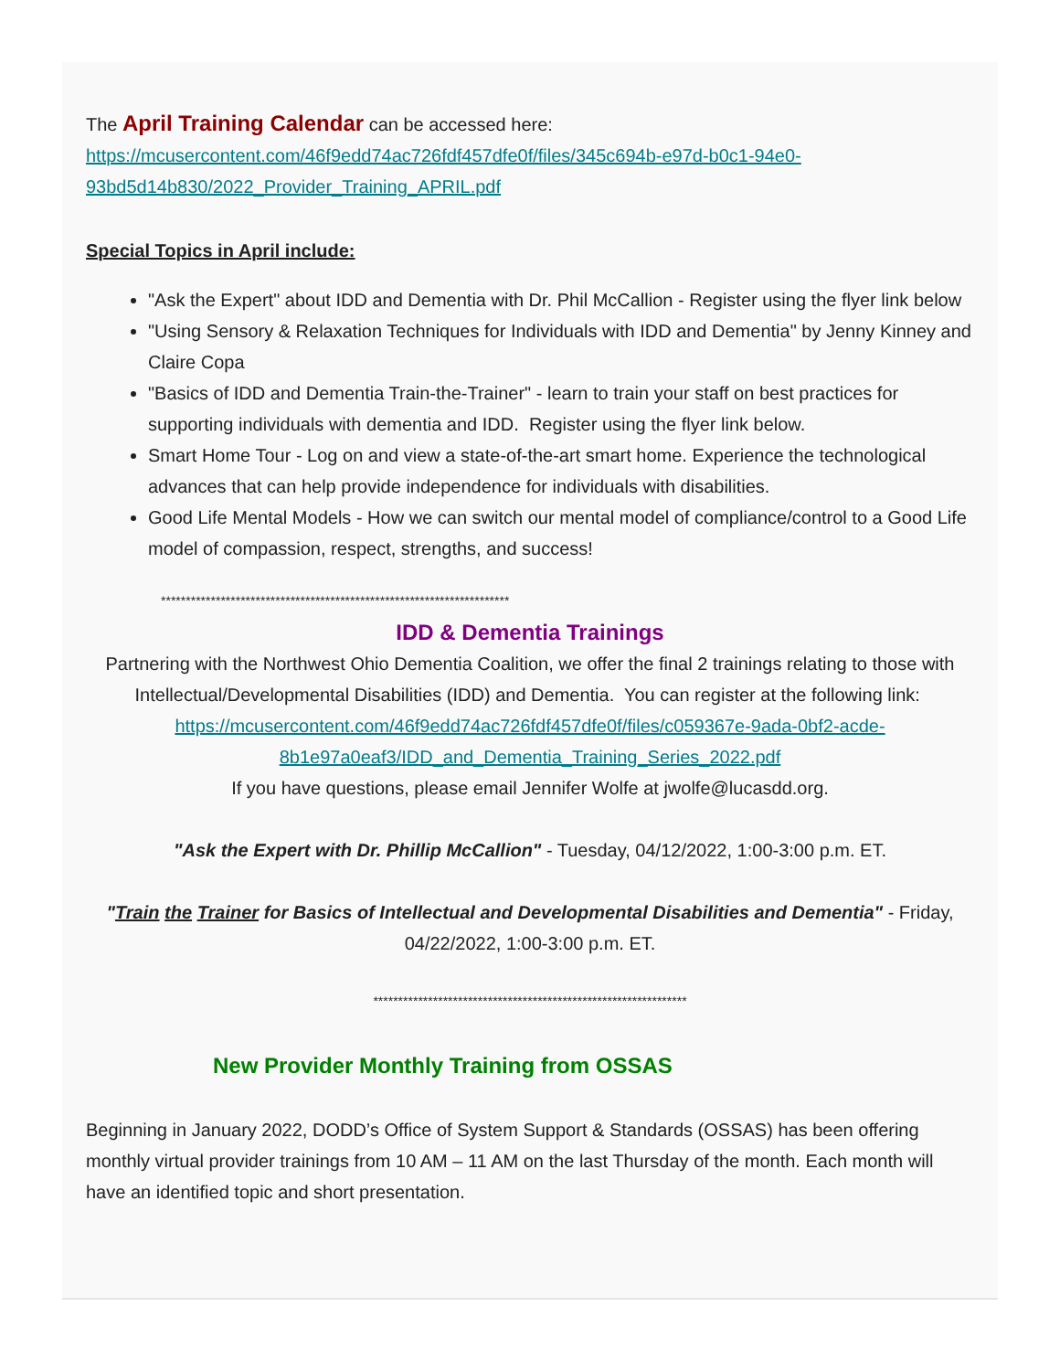The April Training Calendar can be accessed here:
https://mcusercontent.com/46f9edd74ac726fdf457dfe0f/files/345c694b-e97d-b0c1-94e0-93bd5d14b830/2022_Provider_Training_APRIL.pdf
Special Topics in April include:
"Ask the Expert" about IDD and Dementia with Dr. Phil McCallion - Register using the flyer link below
"Using Sensory & Relaxation Techniques for Individuals with IDD and Dementia" by Jenny Kinney and Claire Copa
"Basics of IDD and Dementia Train-the-Trainer" - learn to train your staff on best practices for supporting individuals with dementia and IDD. Register using the flyer link below.
Smart Home Tour - Log on and view a state-of-the-art smart home. Experience the technological advances that can help provide independence for individuals with disabilities.
Good Life Mental Models - How we can switch our mental model of compliance/control to a Good Life model of compassion, respect, strengths, and success!
**********************************************************************
IDD & Dementia Trainings
Partnering with the Northwest Ohio Dementia Coalition, we offer the final 2 trainings relating to those with Intellectual/Developmental Disabilities (IDD) and Dementia. You can register at the following link: https://mcusercontent.com/46f9edd74ac726fdf457dfe0f/files/c059367e-9ada-0bf2-acde-8b1e97a0eaf3/IDD_and_Dementia_Training_Series_2022.pdf
If you have questions, please email Jennifer Wolfe at jwolfe@lucasdd.org.
"Ask the Expert with Dr. Phillip McCallion" - Tuesday, 04/12/2022, 1:00-3:00 p.m. ET.
"Train the Trainer for Basics of Intellectual and Developmental Disabilities and Dementia" - Friday, 04/22/2022, 1:00-3:00 p.m. ET.
***************************************************************
New Provider Monthly Training from OSSAS
Beginning in January 2022, DODD’s Office of System Support & Standards (OSSAS) has been offering monthly virtual provider trainings from 10 AM – 11 AM on the last Thursday of the month. Each month will have an identified topic and short presentation.